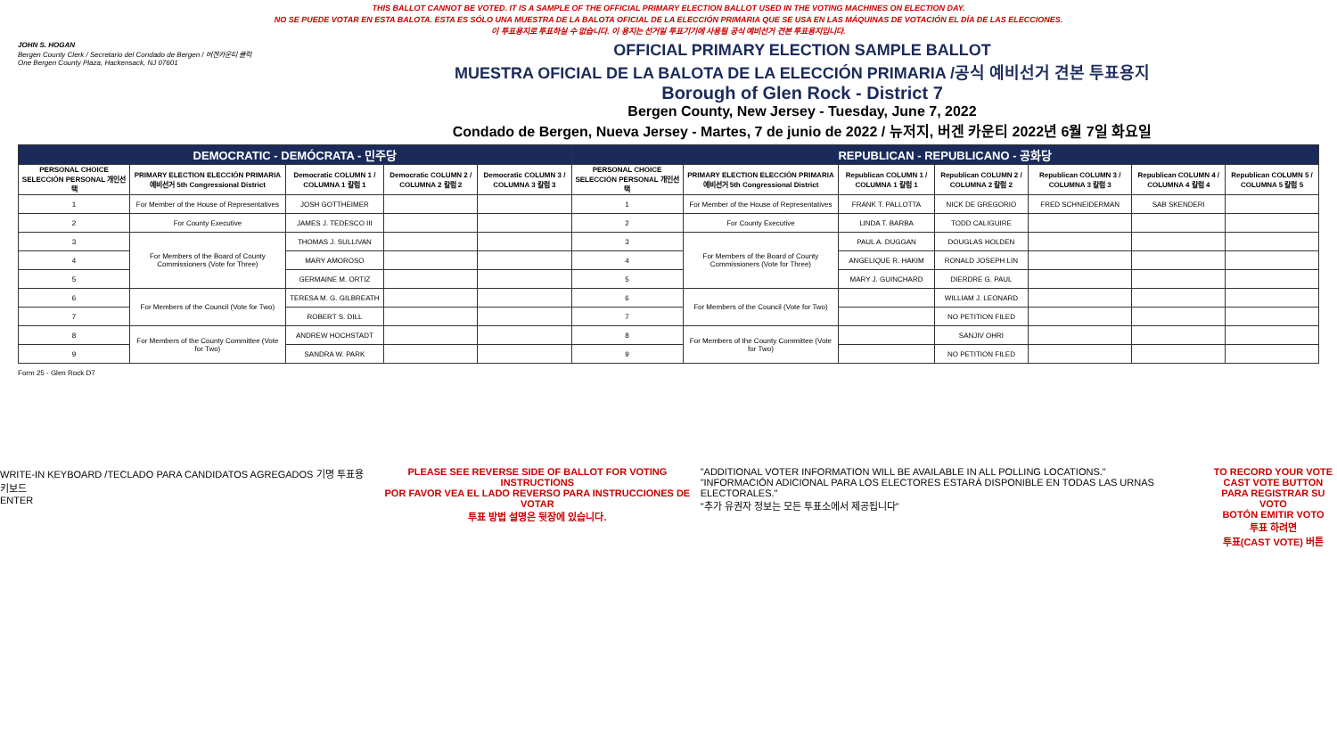THIS BALLOT CANNOT BE VOTED. IT IS A SAMPLE OF THE OFFICIAL PRIMARY ELECTION BALLOT USED IN THE VOTING MACHINES ON ELECTION DAY.
NO SE PUEDE VOTAR EN ESTA BALOTA. ESTA ES SÓLO UNA MUESTRA DE LA BALOTA OFICIAL DE LA ELECCIÓN PRIMARIA QUE SE USA EN LAS MÁQUINAS DE VOTACIÓN EL DÍA DE LAS ELECCIONES.
이 투표용지로 투표하실 수 없습니다. 이 용지는 선거일 투표기기에 사용될 공식 예비선거 견본 투표용지입니다.
JOHN S. HOGAN
Bergen County Clerk / Secretario del Condado de Bergen / 버겐카운티 클럭
One Bergen County Plaza, Hackensack, NJ 07601
OFFICIAL PRIMARY ELECTION SAMPLE BALLOT
MUESTRA OFICIAL DE LA BALOTA DE LA ELECCIÓN PRIMARIA /공식 예비선거 견본 투표용지
Borough of Glen Rock - District 7
Bergen County, New Jersey - Tuesday, June 7, 2022
Condado de Bergen, Nueva Jersey - Martes, 7 de junio de 2022 / 뉴저지, 버겐 카운티 2022년 6월 7일 화요일
| DEMOCRATIC - DEMÓCRATA - 민주당 | | | | | REPUBLICAN - REPUBLICANO - 공화당 | | | | | | |
| --- | --- | --- | --- | --- | --- | --- | --- | --- | --- | --- | --- |
| PERSONAL CHOICE SELECCIÓN PERSONAL 개인선택 | PRIMARY ELECTION ELECCIÓN PRIMARIA 예비선거 5th Congressional District | Democratic COLUMN 1 / COLUMNA 1 칼럼 1 | Democratic COLUMN 2 / COLUMNA 2 칼럼 2 | Democratic COLUMN 3 / COLUMNA 3 칼럼 3 | PERSONAL CHOICE SELECCIÓN PERSONAL 개인선택 | PRIMARY ELECTION ELECCIÓN PRIMARIA 예비선거 5th Congressional District | Republican COLUMN 1 / COLUMNA 1 칼럼 1 | Republican COLUMN 2 / COLUMNA 2 칼럼 2 | Republican COLUMN 3 / COLUMNA 3 칼럼 3 | Republican COLUMN 4 / COLUMNA 4 칼럼 4 | Republican COLUMN 5 / COLUMNA 5 칼럼 5 |
| 1 | For Member of the House of Representatives | JOSH GOTTHEIMER | | | 1 | For Member of the House of Representatives | FRANK T. PALLOTTA | NICK DE GREGORIO | FRED SCHNEIDERMAN | SAB SKENDERI | |
| 2 | For County Executive | JAMES J. TEDESCO III | | | 2 | For County Executive | LINDA T. BARBA | TODD CALIGUIRE | | | |
| 3 | For Members of the Board of County Commissioners (Vote for Three) | THOMAS J. SULLIVAN | | | 3 | For Members of the Board of County Commissioners (Vote for Three) | PAUL A. DUGGAN | DOUGLAS HOLDEN | | | |
| 4 | | MARY AMOROSO | | | 4 | | ANGELIQUE R. HAKIM | RONALD JOSEPH LIN | | | |
| 5 | | GERMAINE M. ORTIZ | | | 5 | | MARY J. GUINCHARD | DIERDRE G. PAUL | | | |
| 6 | For Members of the Council (Vote for Two) | TERESA M. G. GILBREATH | | | 6 | For Members of the Council (Vote for Two) | | WILLIAM J. LEONARD | | | |
| 7 | | ROBERT S. DILL | | | 7 | | | NO PETITION FILED | | | |
| 8 | For Members of the County Committee (Vote for Two) | ANDREW HOCHSTADT | | | 8 | For Members of the County Committee (Vote for Two) | | SANJIV OHRI | | | |
| 9 | | SANDRA W. PARK | | | 9 | | | NO PETITION FILED | | | |
Form 25 - Glen Rock D7
WRITE-IN KEYBOARD /TECLADO PARA CANDIDATOS AGREGADOS 기명 투표용 키보드
ENTER
PLEASE SEE REVERSE SIDE OF BALLOT FOR VOTING INSTRUCTIONS
POR FAVOR VEA EL LADO REVERSO PARA INSTRUCCIONES DE VOTAR
투표 방법 설명은 뒷장에 있습니다.
"ADDITIONAL VOTER INFORMATION WILL BE AVAILABLE IN ALL POLLING LOCATIONS."
"INFORMACIÓN ADICIONAL PARA LOS ELECTORES ESTARÁ DISPONIBLE EN TODAS LAS URNAS ELECTORALES."
"추가 유권자 정보는 모든 투표소에서 제공됩니다"
TO RECORD YOUR VOTE
CAST VOTE BUTTON
PARA REGISTRAR SU VOTO
BOTÓN EMITIR VOTO
투표 하려면
투표(CAST VOTE) 버튼